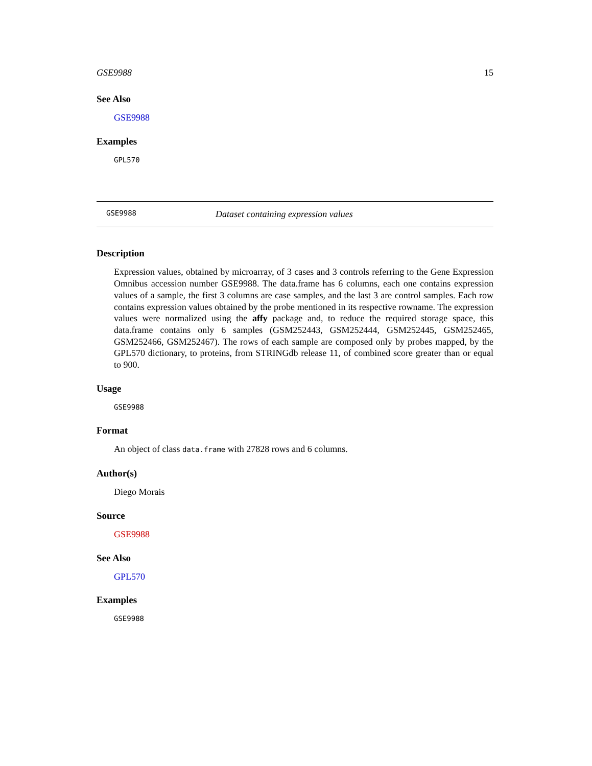GSE9988 15
See Also
GSE9988
Examples
GPL570
GSE9988 Dataset containing expression values
Description
Expression values, obtained by microarray, of 3 cases and 3 controls referring to the Gene Expression Omnibus accession number GSE9988. The data.frame has 6 columns, each one contains expression values of a sample, the first 3 columns are case samples, and the last 3 are control samples. Each row contains expression values obtained by the probe mentioned in its respective rowname. The expression values were normalized using the affy package and, to reduce the required storage space, this data.frame contains only 6 samples (GSM252443, GSM252444, GSM252445, GSM252465, GSM252466, GSM252467). The rows of each sample are composed only by probes mapped, by the GPL570 dictionary, to proteins, from STRINGdb release 11, of combined score greater than or equal to 900.
Usage
GSE9988
Format
An object of class data.frame with 27828 rows and 6 columns.
Author(s)
Diego Morais
Source
GSE9988
See Also
GPL570
Examples
GSE9988